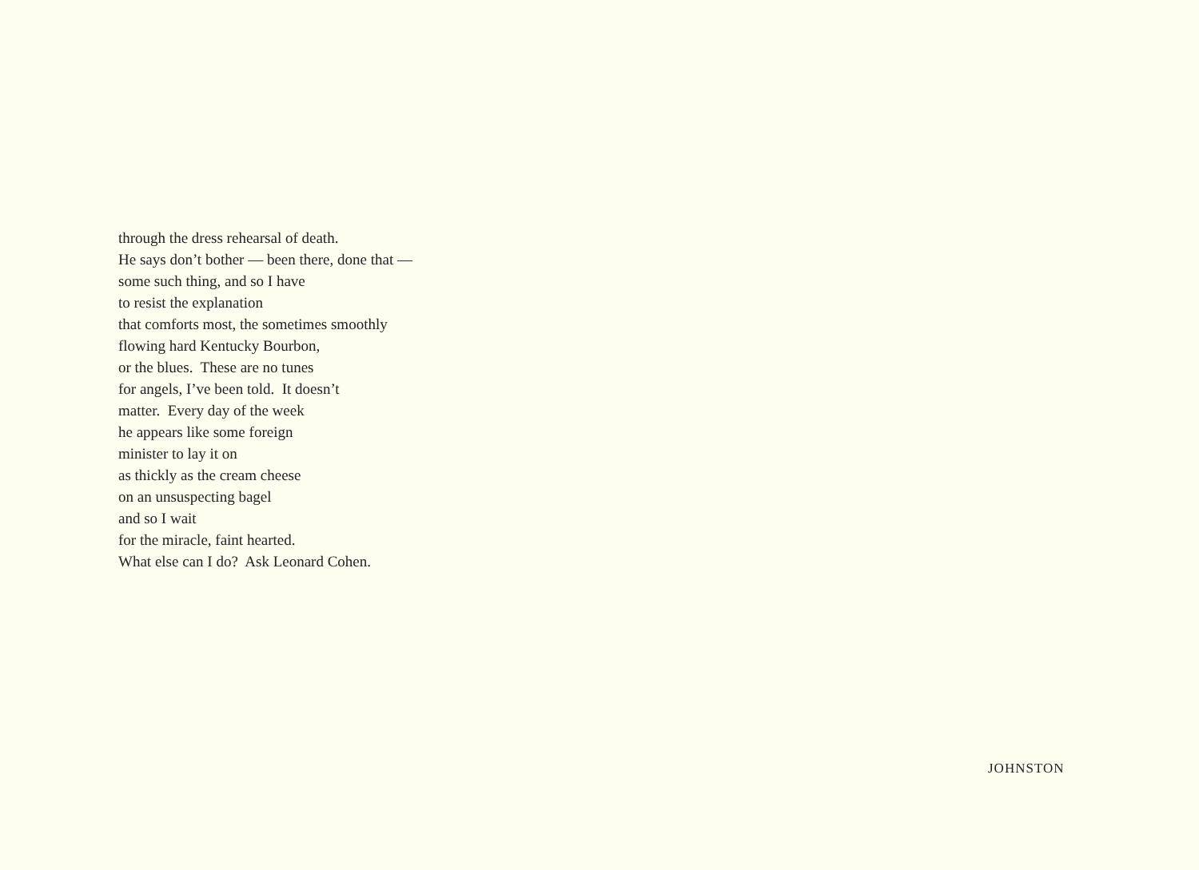through the dress rehearsal of death.
He says don’t bother — been there, done that —
some such thing, and so I have
to resist the explanation
that comforts most, the sometimes smoothly
flowing hard Kentucky Bourbon,
or the blues. These are no tunes
for angels, I’ve been told. It doesn’t
matter. Every day of the week
he appears like some foreign
minister to lay it on
as thickly as the cream cheese
on an unsuspecting bagel
and so I wait
for the miracle, faint hearted.
What else can I do? Ask Leonard Cohen.
JOHNSTON